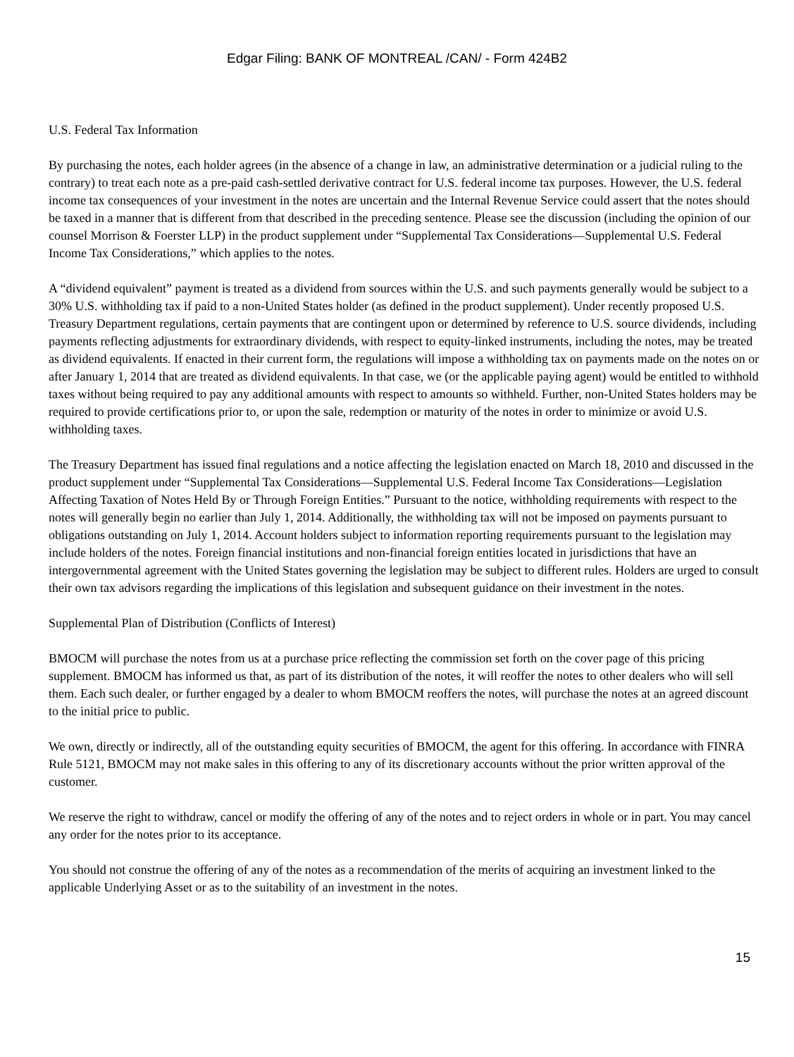Edgar Filing: BANK OF MONTREAL /CAN/ - Form 424B2
U.S. Federal Tax Information
By purchasing the notes, each holder agrees (in the absence of a change in law, an administrative determination or a judicial ruling to the contrary) to treat each note as a pre-paid cash-settled derivative contract for U.S. federal income tax purposes. However, the U.S. federal income tax consequences of your investment in the notes are uncertain and the Internal Revenue Service could assert that the notes should be taxed in a manner that is different from that described in the preceding sentence. Please see the discussion (including the opinion of our counsel Morrison & Foerster LLP) in the product supplement under “Supplemental Tax Considerations—Supplemental U.S. Federal Income Tax Considerations,” which applies to the notes.
A “dividend equivalent” payment is treated as a dividend from sources within the U.S. and such payments generally would be subject to a 30% U.S. withholding tax if paid to a non-United States holder (as defined in the product supplement). Under recently proposed U.S. Treasury Department regulations, certain payments that are contingent upon or determined by reference to U.S. source dividends, including payments reflecting adjustments for extraordinary dividends, with respect to equity-linked instruments, including the notes, may be treated as dividend equivalents. If enacted in their current form, the regulations will impose a withholding tax on payments made on the notes on or after January 1, 2014 that are treated as dividend equivalents. In that case, we (or the applicable paying agent) would be entitled to withhold taxes without being required to pay any additional amounts with respect to amounts so withheld. Further, non-United States holders may be required to provide certifications prior to, or upon the sale, redemption or maturity of the notes in order to minimize or avoid U.S. withholding taxes.
The Treasury Department has issued final regulations and a notice affecting the legislation enacted on March 18, 2010 and discussed in the product supplement under “Supplemental Tax Considerations—Supplemental U.S. Federal Income Tax Considerations—Legislation Affecting Taxation of Notes Held By or Through Foreign Entities.” Pursuant to the notice, withholding requirements with respect to the notes will generally begin no earlier than July 1, 2014. Additionally, the withholding tax will not be imposed on payments pursuant to obligations outstanding on July 1, 2014. Account holders subject to information reporting requirements pursuant to the legislation may include holders of the notes. Foreign financial institutions and non-financial foreign entities located in jurisdictions that have an intergovernmental agreement with the United States governing the legislation may be subject to different rules. Holders are urged to consult their own tax advisors regarding the implications of this legislation and subsequent guidance on their investment in the notes.
Supplemental Plan of Distribution (Conflicts of Interest)
BMOCM will purchase the notes from us at a purchase price reflecting the commission set forth on the cover page of this pricing supplement. BMOCM has informed us that, as part of its distribution of the notes, it will reoffer the notes to other dealers who will sell them. Each such dealer, or further engaged by a dealer to whom BMOCM reoffers the notes, will purchase the notes at an agreed discount to the initial price to public.
We own, directly or indirectly, all of the outstanding equity securities of BMOCM, the agent for this offering. In accordance with FINRA Rule 5121, BMOCM may not make sales in this offering to any of its discretionary accounts without the prior written approval of the customer.
We reserve the right to withdraw, cancel or modify the offering of any of the notes and to reject orders in whole or in part. You may cancel any order for the notes prior to its acceptance.
You should not construe the offering of any of the notes as a recommendation of the merits of acquiring an investment linked to the applicable Underlying Asset or as to the suitability of an investment in the notes.
15